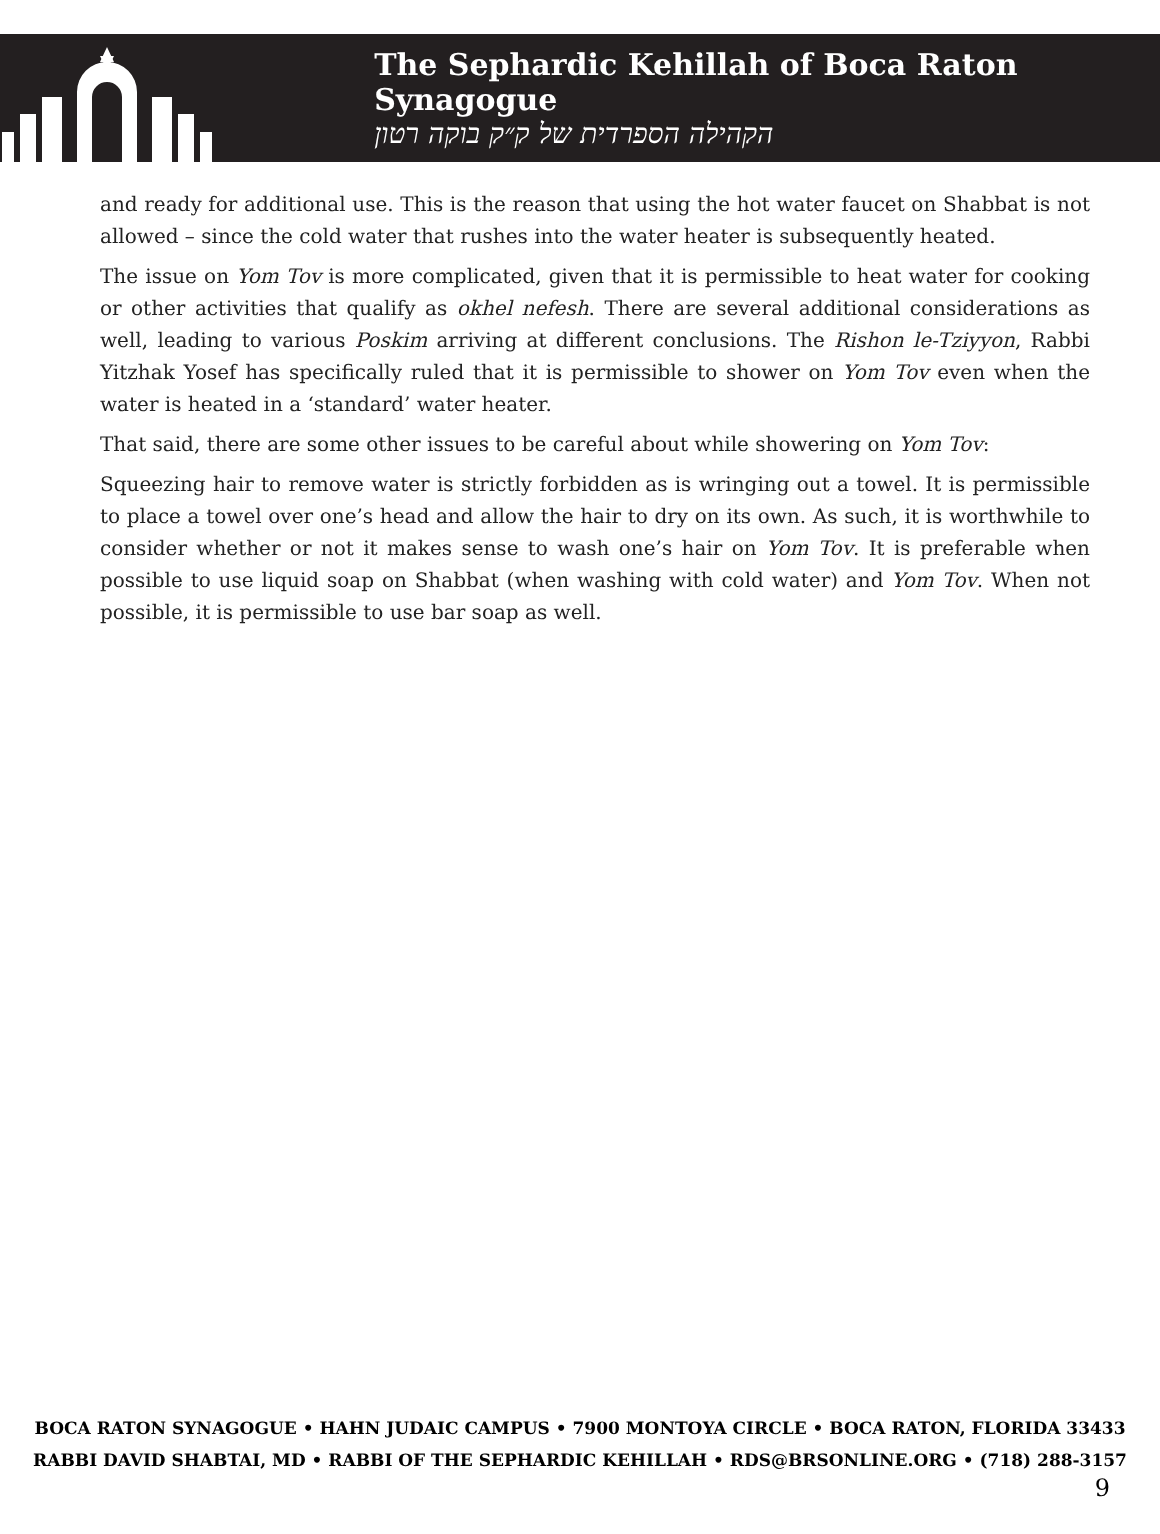The Sephardic Kehillah of Boca Raton Synagogue
הקהילה הספרדית של ק״ק בוקה רטון
and ready for additional use. This is the reason that using the hot water faucet on Shabbat is not allowed – since the cold water that rushes into the water heater is subsequently heated.
The issue on Yom Tov is more complicated, given that it is permissible to heat water for cooking or other activities that qualify as okhel nefesh. There are several additional considerations as well, leading to various Poskim arriving at different conclusions. The Rishon le-Tziyyon, Rabbi Yitzhak Yosef has specifically ruled that it is permissible to shower on Yom Tov even when the water is heated in a ‘standard’ water heater.
That said, there are some other issues to be careful about while showering on Yom Tov:
Squeezing hair to remove water is strictly forbidden as is wringing out a towel. It is permissible to place a towel over one’s head and allow the hair to dry on its own. As such, it is worthwhile to consider whether or not it makes sense to wash one’s hair on Yom Tov. It is preferable when possible to use liquid soap on Shabbat (when washing with cold water) and Yom Tov. When not possible, it is permissible to use bar soap as well.
BOCA RATON SYNAGOGUE • HAHN JUDAIC CAMPUS • 7900 MONTOYA CIRCLE • BOCA RATON, FLORIDA 33433
RABBI DAVID SHABTAI, MD • RABBI OF THE SEPHARDIC KEHILLAH • RDS@BRSONLINE.ORG • (718) 288-3157
9